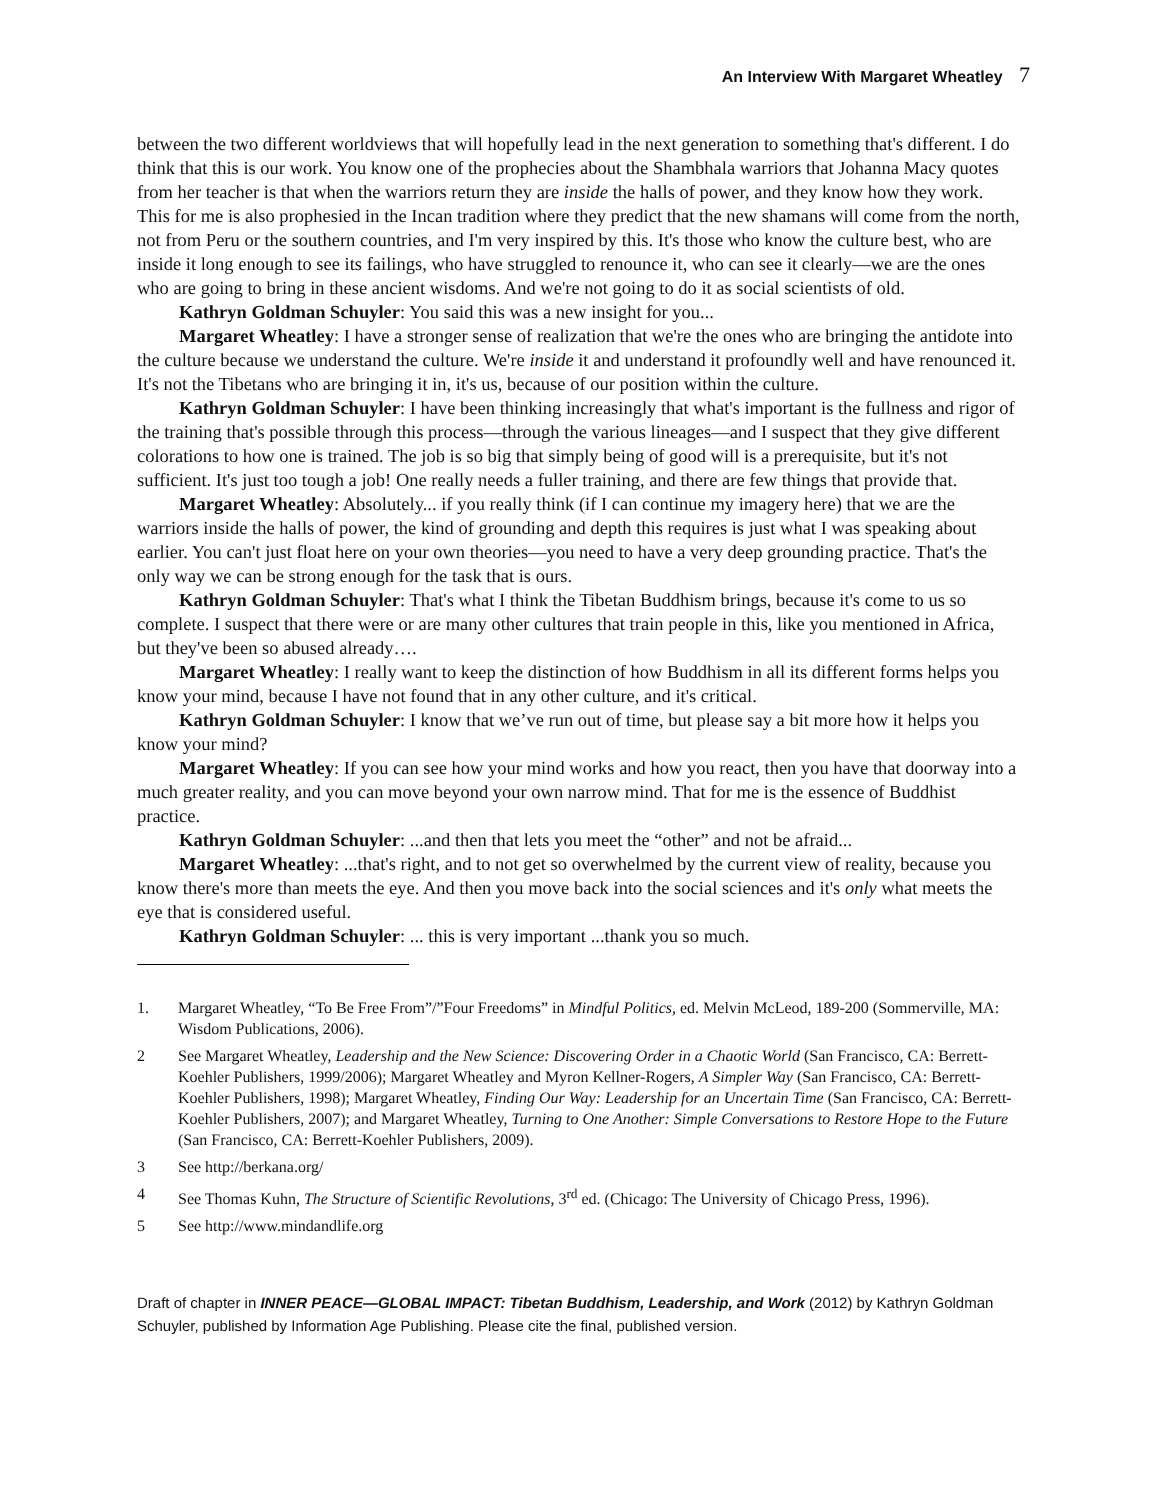An Interview With Margaret Wheatley 7
between the two different worldviews that will hopefully lead in the next generation to something that's different. I do think that this is our work. You know one of the prophecies about the Shambhala warriors that Johanna Macy quotes from her teacher is that when the warriors return they are inside the halls of power, and they know how they work. This for me is also prophesied in the Incan tradition where they predict that the new shamans will come from the north, not from Peru or the southern countries, and I'm very inspired by this. It's those who know the culture best, who are inside it long enough to see its failings, who have struggled to renounce it, who can see it clearly—we are the ones who are going to bring in these ancient wisdoms. And we're not going to do it as social scientists of old.
Kathryn Goldman Schuyler: You said this was a new insight for you...
Margaret Wheatley: I have a stronger sense of realization that we're the ones who are bringing the antidote into the culture because we understand the culture. We're inside it and understand it profoundly well and have renounced it. It's not the Tibetans who are bringing it in, it's us, because of our position within the culture.
Kathryn Goldman Schuyler: I have been thinking increasingly that what's important is the fullness and rigor of the training that's possible through this process—through the various lineages—and I suspect that they give different colorations to how one is trained. The job is so big that simply being of good will is a prerequisite, but it's not sufficient. It's just too tough a job! One really needs a fuller training, and there are few things that provide that.
Margaret Wheatley: Absolutely... if you really think (if I can continue my imagery here) that we are the warriors inside the halls of power, the kind of grounding and depth this requires is just what I was speaking about earlier. You can't just float here on your own theories—you need to have a very deep grounding practice. That's the only way we can be strong enough for the task that is ours.
Kathryn Goldman Schuyler: That's what I think the Tibetan Buddhism brings, because it's come to us so complete. I suspect that there were or are many other cultures that train people in this, like you mentioned in Africa, but they've been so abused already….
Margaret Wheatley: I really want to keep the distinction of how Buddhism in all its different forms helps you know your mind, because I have not found that in any other culture, and it's critical.
Kathryn Goldman Schuyler: I know that we’ve run out of time, but please say a bit more how it helps you know your mind?
Margaret Wheatley: If you can see how your mind works and how you react, then you have that doorway into a much greater reality, and you can move beyond your own narrow mind. That for me is the essence of Buddhist practice.
Kathryn Goldman Schuyler: ...and then that lets you meet the “other” and not be afraid...
Margaret Wheatley: ...that's right, and to not get so overwhelmed by the current view of reality, because you know there's more than meets the eye. And then you move back into the social sciences and it's only what meets the eye that is considered useful.
Kathryn Goldman Schuyler: ... this is very important ...thank you so much.
1. Margaret Wheatley, “To Be Free From”/”Four Freedoms” in Mindful Politics, ed. Melvin McLeod, 189-200 (Sommerville, MA: Wisdom Publications, 2006).
2 See Margaret Wheatley, Leadership and the New Science: Discovering Order in a Chaotic World (San Francisco, CA: Berrett-Koehler Publishers, 1999/2006); Margaret Wheatley and Myron Kellner-Rogers, A Simpler Way (San Francisco, CA: Berrett-Koehler Publishers, 1998); Margaret Wheatley, Finding Our Way: Leadership for an Uncertain Time (San Francisco, CA: Berrett-Koehler Publishers, 2007); and Margaret Wheatley, Turning to One Another: Simple Conversations to Restore Hope to the Future (San Francisco, CA: Berrett-Koehler Publishers, 2009).
3 See http://berkana.org/
4 See Thomas Kuhn, The Structure of Scientific Revolutions, 3<sup>rd</sup> ed. (Chicago: The University of Chicago Press, 1996).
5 See http://www.mindandlife.org
Draft of chapter in INNER PEACE—GLOBAL IMPACT: Tibetan Buddhism, Leadership, and Work (2012) by Kathryn Goldman Schuyler, published by Information Age Publishing. Please cite the final, published version.